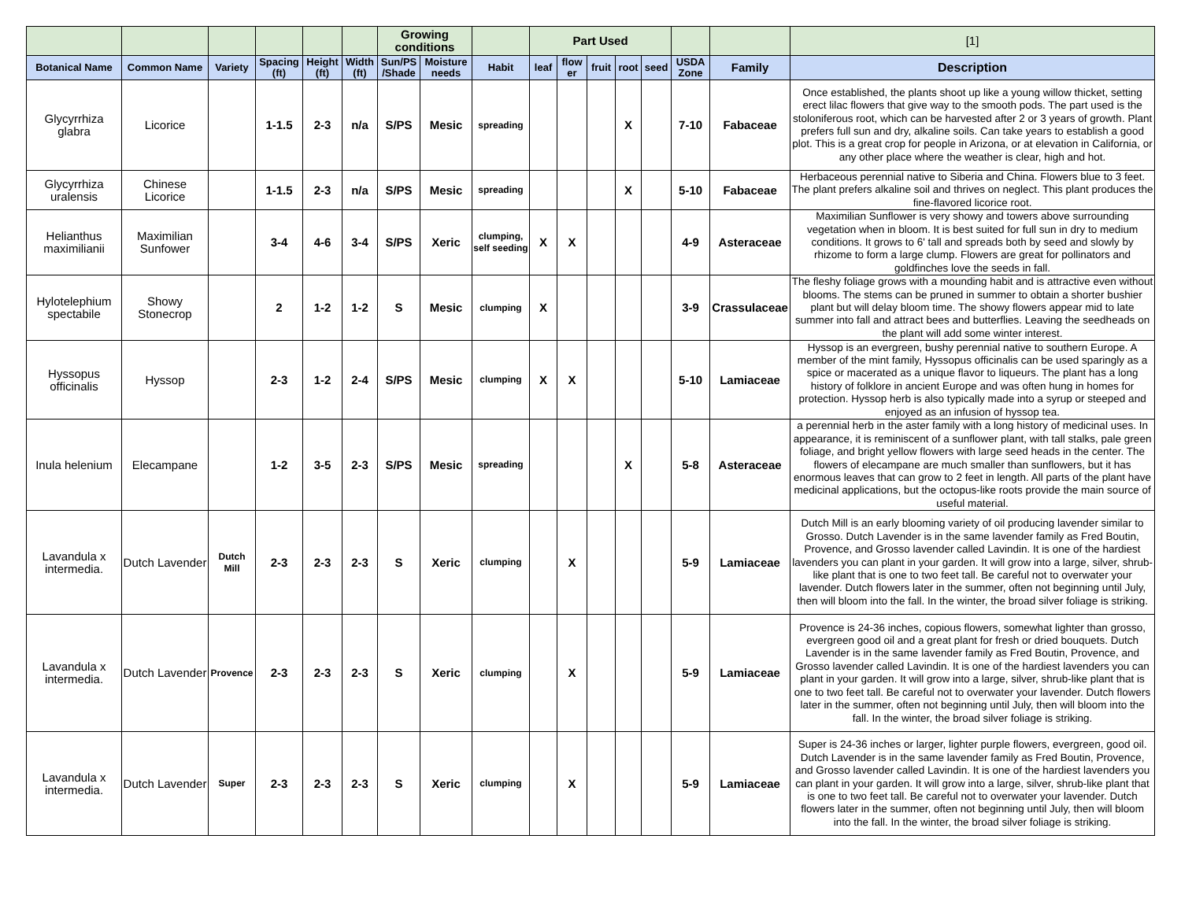| | | | | | | Growing conditions | | | Part Used | | | | | | | [1] |
| Botanical Name | Common Name | Variety | Spacing (ft) | Height (ft) | Width (ft) | Sun/PS /Shade | Moisture needs | Habit | leaf | flow er | fruit | root | seed | USDA Zone | Family | Description |
| Glycyrrhiza glabra | Licorice | | 1-1.5 | 2-3 | n/a | S/PS | Mesic | spreading | | | | X | | 7-10 | Fabaceae | Once established, the plants shoot up like a young willow thicket, setting erect lilac flowers that give way to the smooth pods. The part used is the stoloniferous root, which can be harvested after 2 or 3 years of growth. Plant prefers full sun and dry, alkaline soils. Can take years to establish a good plot. This is a great crop for people in Arizona, or at elevation in California, or any other place where the weather is clear, high and hot. |
| Glycyrrhiza uralensis | Chinese Licorice | | 1-1.5 | 2-3 | n/a | S/PS | Mesic | spreading | | | | X | | 5-10 | Fabaceae | Herbaceous perennial native to Siberia and China. Flowers blue to 3 feet. The plant prefers alkaline soil and thrives on neglect. This plant produces the fine-flavored licorice root. |
| Helianthus maximilianii | Maximilian Sunfower | | 3-4 | 4-6 | 3-4 | S/PS | Xeric | clumping, self seeding | X | X | | | | 4-9 | Asteraceae | Maximilian Sunflower is very showy and towers above surrounding vegetation when in bloom. It is best suited for full sun in dry to medium conditions. It grows to 6' tall and spreads both by seed and slowly by rhizome to form a large clump. Flowers are great for pollinators and goldfinches love the seeds in fall. |
| Hylotelephium spectabile | Showy Stonecrop | | 2 | 1-2 | 1-2 | S | Mesic | clumping | X | | | | | 3-9 | Crassulaceae | The fleshy foliage grows with a mounding habit and is attractive even without blooms. The stems can be pruned in summer to obtain a shorter bushier plant but will delay bloom time. The showy flowers appear mid to late summer into fall and attract bees and butterflies. Leaving the seedheads on the plant will add some winter interest. |
| Hyssopus officinalis | Hyssop | | 2-3 | 1-2 | 2-4 | S/PS | Mesic | clumping | X | X | | | | 5-10 | Lamiaceae | Hyssop is an evergreen, bushy perennial native to southern Europe. A member of the mint family, Hyssopus officinalis can be used sparingly as a spice or macerated as a unique flavor to liqueurs. The plant has a long history of folklore in ancient Europe and was often hung in homes for protection. Hyssop herb is also typically made into a syrup or steeped and enjoyed as an infusion of hyssop tea. |
| Inula helenium | Elecampane | | 1-2 | 3-5 | 2-3 | S/PS | Mesic | spreading | | | | X | | 5-8 | Asteraceae | a perennial herb in the aster family with a long history of medicinal uses. In appearance, it is reminiscent of a sunflower plant, with tall stalks, pale green foliage, and bright yellow flowers with large seed heads in the center. The flowers of elecampane are much smaller than sunflowers, but it has enormous leaves that can grow to 2 feet in length. All parts of the plant have medicinal applications, but the octopus-like roots provide the main source of useful material. |
| Lavandula x intermedia. | Dutch Lavender | Dutch Mill | 2-3 | 2-3 | 2-3 | S | Xeric | clumping | | X | | | | 5-9 | Lamiaceae | Dutch Mill is an early blooming variety of oil producing lavender similar to Grosso. Dutch Lavender is in the same lavender family as Fred Boutin, Provence, and Grosso lavender called Lavindin. It is one of the hardiest lavenders you can plant in your garden. It will grow into a large, silver, shrub-like plant that is one to two feet tall. Be careful not to overwater your lavender. Dutch flowers later in the summer, often not beginning until July, then will bloom into the fall. In the winter, the broad silver foliage is striking. |
| Lavandula x intermedia. | Dutch Lavender | Provence | 2-3 | 2-3 | 2-3 | S | Xeric | clumping | | X | | | | 5-9 | Lamiaceae | Provence is 24-36 inches, copious flowers, somewhat lighter than grosso, evergreen good oil and a great plant for fresh or dried bouquets. Dutch Lavender is in the same lavender family as Fred Boutin, Provence, and Grosso lavender called Lavindin. It is one of the hardiest lavenders you can plant in your garden. It will grow into a large, silver, shrub-like plant that is one to two feet tall. Be careful not to overwater your lavender. Dutch flowers later in the summer, often not beginning until July, then will bloom into the fall. In the winter, the broad silver foliage is striking. |
| Lavandula x intermedia. | Dutch Lavender | Super | 2-3 | 2-3 | 2-3 | S | Xeric | clumping | | X | | | | 5-9 | Lamiaceae | Super is 24-36 inches or larger, lighter purple flowers, evergreen, good oil. Dutch Lavender is in the same lavender family as Fred Boutin, Provence, and Grosso lavender called Lavindin. It is one of the hardiest lavenders you can plant in your garden. It will grow into a large, silver, shrub-like plant that is one to two feet tall. Be careful not to overwater your lavender. Dutch flowers later in the summer, often not beginning until July, then will bloom into the fall. In the winter, the broad silver foliage is striking. |